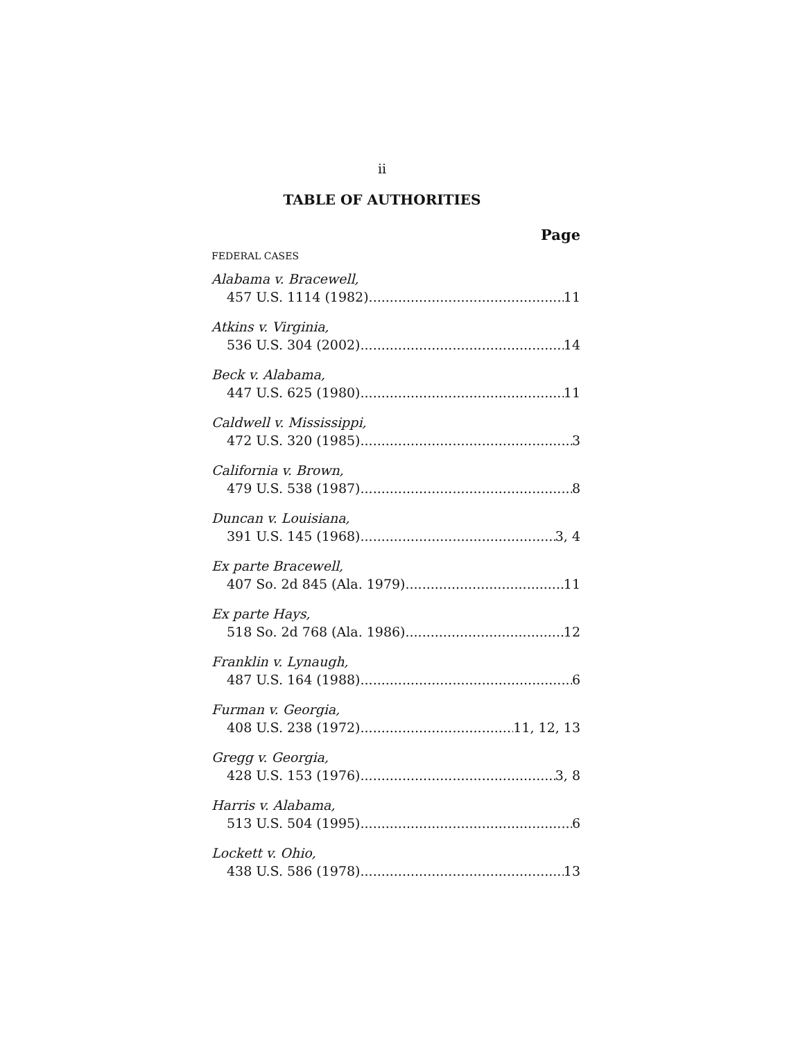ii
TABLE OF AUTHORITIES
Page
FEDERAL CASES
Alabama v. Bracewell,
457 U.S. 1114 (1982) 11
Atkins v. Virginia,
536 U.S. 304 (2002) 14
Beck v. Alabama,
447 U.S. 625 (1980) 11
Caldwell v. Mississippi,
472 U.S. 320 (1985) 3
California v. Brown,
479 U.S. 538 (1987) 8
Duncan v. Louisiana,
391 U.S. 145 (1968) 3, 4
Ex parte Bracewell,
407 So. 2d 845 (Ala. 1979) 11
Ex parte Hays,
518 So. 2d 768 (Ala. 1986) 12
Franklin v. Lynaugh,
487 U.S. 164 (1988) 6
Furman v. Georgia,
408 U.S. 238 (1972) 11, 12, 13
Gregg v. Georgia,
428 U.S. 153 (1976) 3, 8
Harris v. Alabama,
513 U.S. 504 (1995) 6
Lockett v. Ohio,
438 U.S. 586 (1978) 13